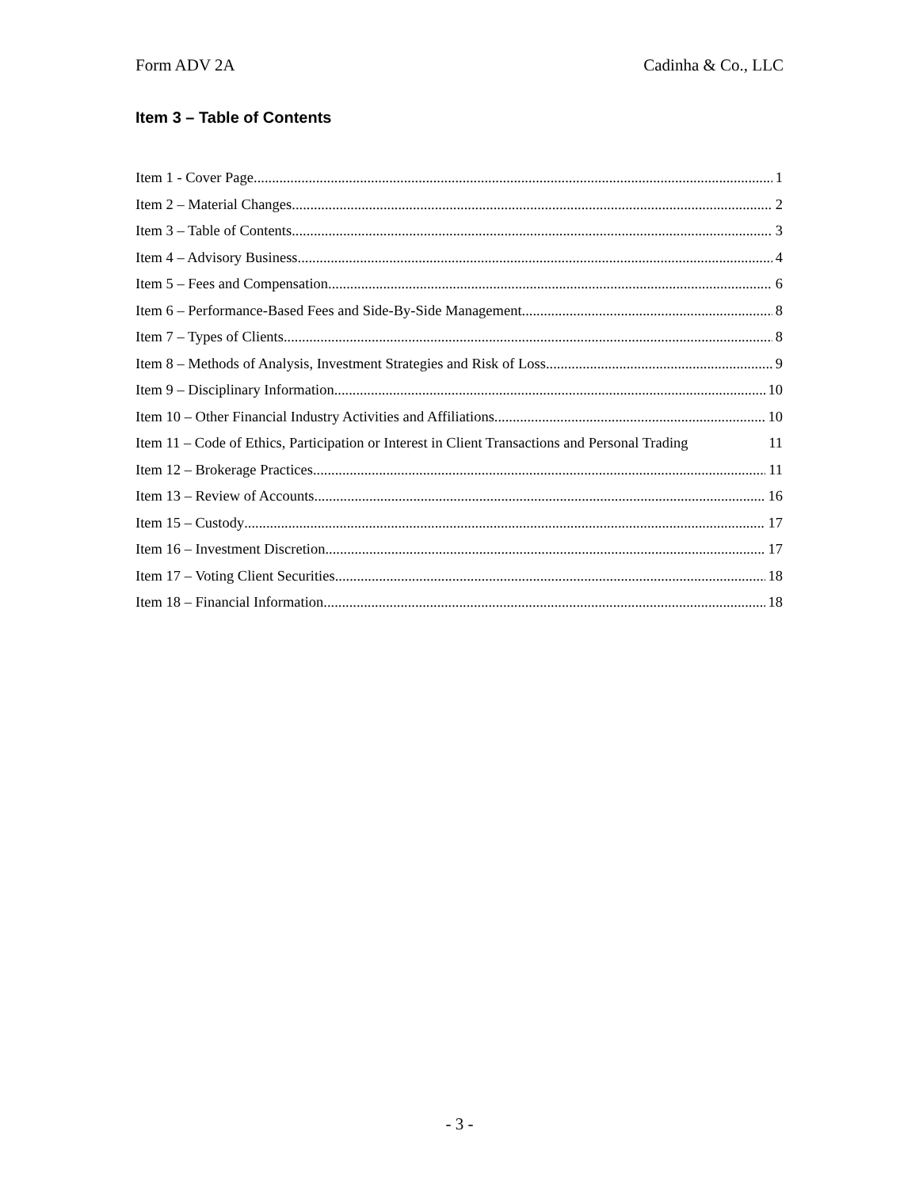Form ADV 2A Cadinha & Co., LLC
Item 3 – Table of Contents
Item 1 - Cover Page 1
Item 2 – Material Changes 2
Item 3 – Table of Contents 3
Item 4 – Advisory Business 4
Item 5 – Fees and Compensation 6
Item 6 – Performance-Based Fees and Side-By-Side Management 8
Item 7 – Types of Clients 8
Item 8 – Methods of Analysis, Investment Strategies and Risk of Loss 9
Item 9 – Disciplinary Information 10
Item 10 – Other Financial Industry Activities and Affiliations 10
Item 11 – Code of Ethics, Participation or Interest in Client Transactions and Personal Trading 11
Item 12 – Brokerage Practices 11
Item 13 – Review of Accounts 16
Item 15 – Custody 17
Item 16 – Investment Discretion 17
Item 17 – Voting Client Securities 18
Item 18 – Financial Information 18
- 3 -